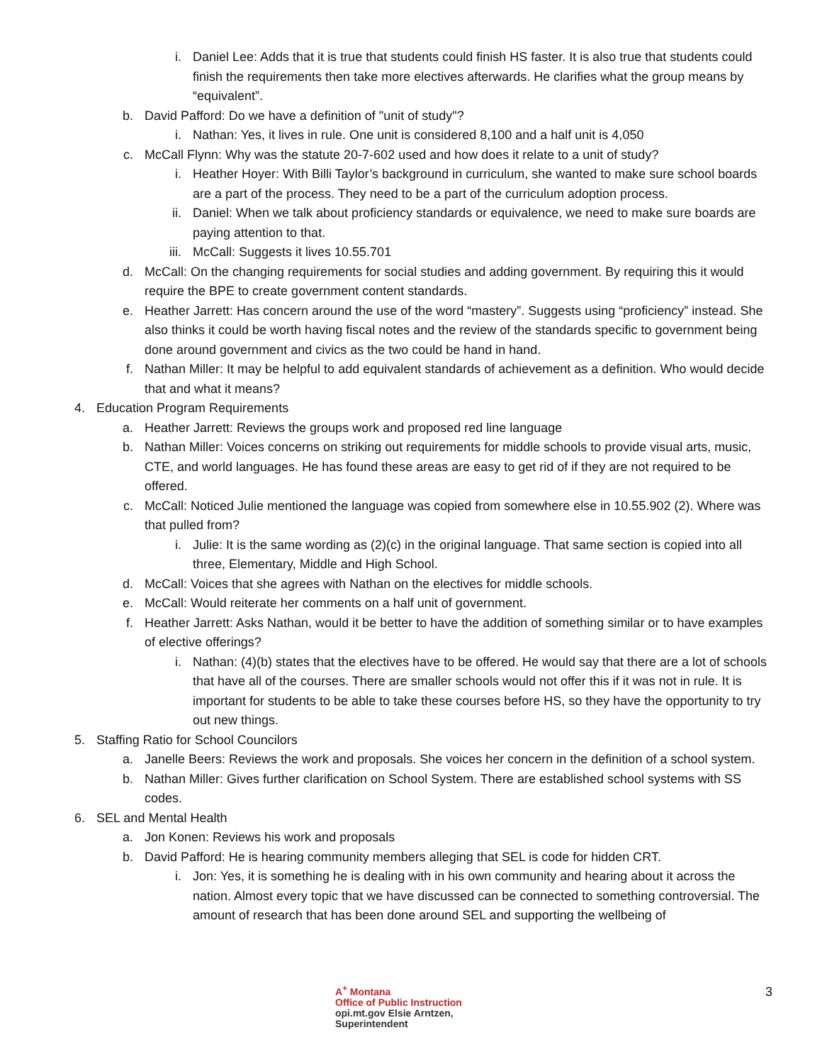i. Daniel Lee: Adds that it is true that students could finish HS faster. It is also true that students could finish the requirements then take more electives afterwards. He clarifies what the group means by “equivalent”.
b. David Pafford: Do we have a definition of "unit of study"?
i. Nathan: Yes, it lives in rule. One unit is considered 8,100 and a half unit is 4,050
c. McCall Flynn: Why was the statute 20-7-602 used and how does it relate to a unit of study?
i. Heather Hoyer: With Billi Taylor’s background in curriculum, she wanted to make sure school boards are a part of the process. They need to be a part of the curriculum adoption process.
ii. Daniel: When we talk about proficiency standards or equivalence, we need to make sure boards are paying attention to that.
iii. McCall: Suggests it lives 10.55.701
d. McCall: On the changing requirements for social studies and adding government. By requiring this it would require the BPE to create government content standards.
e. Heather Jarrett: Has concern around the use of the word “mastery”. Suggests using “proficiency” instead. She also thinks it could be worth having fiscal notes and the review of the standards specific to government being done around government and civics as the two could be hand in hand.
f. Nathan Miller: It may be helpful to add equivalent standards of achievement as a definition. Who would decide that and what it means?
4. Education Program Requirements
a. Heather Jarrett: Reviews the groups work and proposed red line language
b. Nathan Miller: Voices concerns on striking out requirements for middle schools to provide visual arts, music, CTE, and world languages. He has found these areas are easy to get rid of if they are not required to be offered.
c. McCall: Noticed Julie mentioned the language was copied from somewhere else in 10.55.902 (2). Where was that pulled from?
i. Julie: It is the same wording as (2)(c) in the original language. That same section is copied into all three, Elementary, Middle and High School.
d. McCall: Voices that she agrees with Nathan on the electives for middle schools.
e. McCall: Would reiterate her comments on a half unit of government.
f. Heather Jarrett: Asks Nathan, would it be better to have the addition of something similar or to have examples of elective offerings?
i. Nathan: (4)(b) states that the electives have to be offered. He would say that there are a lot of schools that have all of the courses. There are smaller schools would not offer this if it was not in rule. It is important for students to be able to take these courses before HS, so they have the opportunity to try out new things.
5. Staffing Ratio for School Councilors
a. Janelle Beers: Reviews the work and proposals. She voices her concern in the definition of a school system.
b. Nathan Miller: Gives further clarification on School System. There are established school systems with SS codes.
6. SEL and Mental Health
a. Jon Konen: Reviews his work and proposals
b. David Pafford: He is hearing community members alleging that SEL is code for hidden CRT.
i. Jon: Yes, it is something he is dealing with in his own community and hearing about it across the nation. Almost every topic that we have discussed can be connected to something controversial. The amount of research that has been done around SEL and supporting the wellbeing of
A<sup>+</sup> Montana
Office of Public Instruction
opi.mt.gov Elsie Arntzen, Superintendent
3